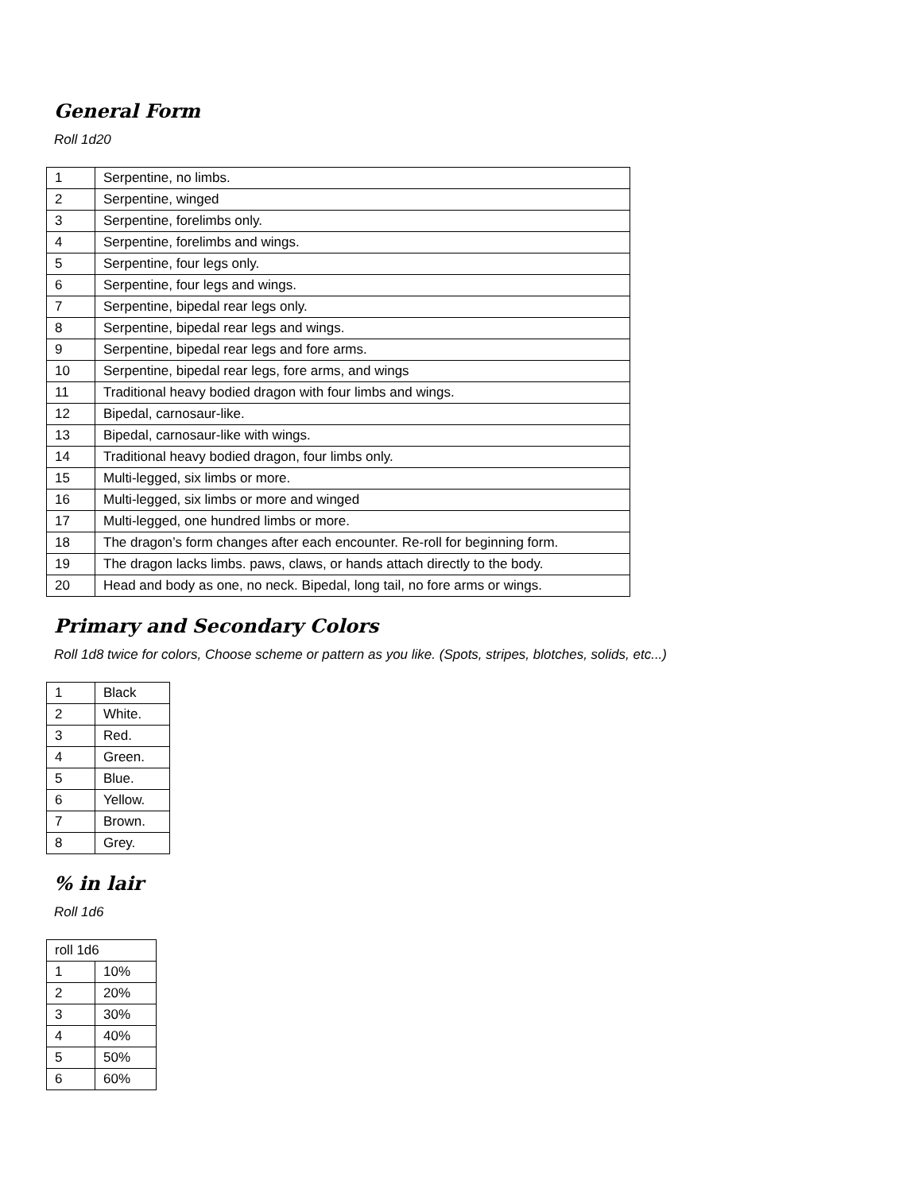General Form
Roll 1d20
| 1 | Serpentine, no limbs. |
| 2 | Serpentine, winged |
| 3 | Serpentine, forelimbs only. |
| 4 | Serpentine, forelimbs and wings. |
| 5 | Serpentine, four legs only. |
| 6 | Serpentine, four legs and wings. |
| 7 | Serpentine, bipedal rear legs only. |
| 8 | Serpentine, bipedal rear legs and wings. |
| 9 | Serpentine, bipedal rear legs and fore arms. |
| 10 | Serpentine, bipedal rear legs, fore arms, and wings |
| 11 | Traditional heavy bodied dragon with four limbs and wings. |
| 12 | Bipedal, carnosaur-like. |
| 13 | Bipedal, carnosaur-like with wings. |
| 14 | Traditional heavy bodied dragon, four limbs only. |
| 15 | Multi-legged, six limbs or more. |
| 16 | Multi-legged, six limbs or more and winged |
| 17 | Multi-legged, one hundred limbs or more. |
| 18 | The dragon’s form changes after each encounter. Re-roll for beginning form. |
| 19 | The dragon lacks limbs. paws, claws, or hands attach directly to the body. |
| 20 | Head and body as one, no neck. Bipedal, long tail, no fore arms or wings. |
Primary and Secondary Colors
Roll 1d8 twice for colors, Choose scheme or pattern as you like. (Spots, stripes, blotches, solids, etc...)
| 1 | Black |
| 2 | White. |
| 3 | Red. |
| 4 | Green. |
| 5 | Blue. |
| 6 | Yellow. |
| 7 | Brown. |
| 8 | Grey. |
% in lair
Roll 1d6
| roll 1d6 | |
| 1 | 10% |
| 2 | 20% |
| 3 | 30% |
| 4 | 40% |
| 5 | 50% |
| 6 | 60% |